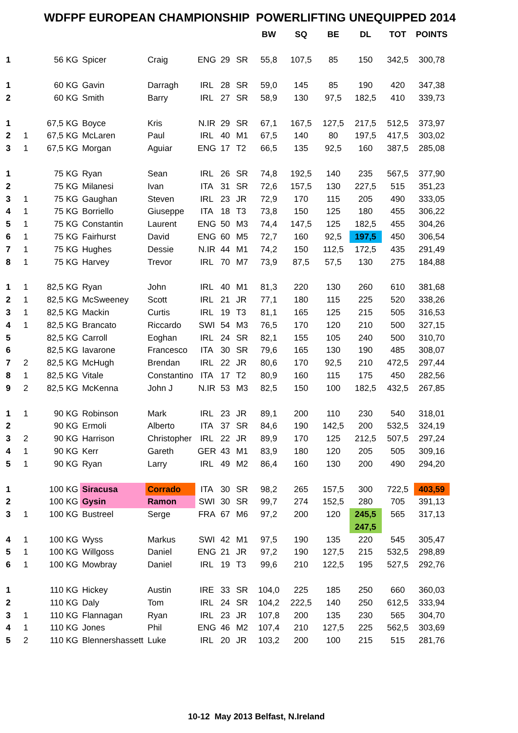WDFPF EUROPEAN CHAMPIONSHIP POWERLIFTING UNEQUIPPED 2014
| | | | | | | | | BW | SQ | BE | DL | TOT | POINTS |
| --- | --- | --- | --- | --- | --- | --- | --- | --- | --- | --- | --- | --- | --- |
| 1 | | 56 KG | Spicer | Craig | ENG | 29 | SR | 55,8 | 107,5 | 85 | 150 | 342,5 | 300,78 |
| 1 | | 60 KG | Gavin | Darragh | IRL | 28 | SR | 59,0 | 145 | 85 | 190 | 420 | 347,38 |
| 2 | | 60 KG | Smith | Barry | IRL | 27 | SR | 58,9 | 130 | 97,5 | 182,5 | 410 | 339,73 |
| 1 | | 67,5 KG | Boyce | Kris | N.IR | 29 | SR | 67,1 | 167,5 | 127,5 | 217,5 | 512,5 | 373,97 |
| 2 | 1 | 67,5 KG | McLaren | Paul | IRL | 40 | M1 | 67,5 | 140 | 80 | 197,5 | 417,5 | 303,02 |
| 3 | 1 | 67,5 KG | Morgan | Aguiar | ENG | 17 | T2 | 66,5 | 135 | 92,5 | 160 | 387,5 | 285,08 |
| 1 | | 75 KG | Ryan | Sean | IRL | 26 | SR | 74,8 | 192,5 | 140 | 235 | 567,5 | 377,90 |
| 2 | | 75 KG | Milanesi | Ivan | ITA | 31 | SR | 72,6 | 157,5 | 130 | 227,5 | 515 | 351,23 |
| 3 | 1 | 75 KG | Gaughan | Steven | IRL | 23 | JR | 72,9 | 170 | 115 | 205 | 490 | 333,05 |
| 4 | 1 | 75 KG | Borriello | Giuseppe | ITA | 18 | T3 | 73,8 | 150 | 125 | 180 | 455 | 306,22 |
| 5 | 1 | 75 KG | Constantin | Laurent | ENG | 50 | M3 | 74,4 | 147,5 | 125 | 182,5 | 455 | 304,26 |
| 6 | 1 | 75 KG | Fairhurst | David | ENG | 60 | M5 | 72,7 | 160 | 92,5 | 197,5 | 450 | 306,54 |
| 7 | 1 | 75 KG | Hughes | Dessie | N.IR | 44 | M1 | 74,2 | 150 | 112,5 | 172,5 | 435 | 291,49 |
| 8 | 1 | 75 KG | Harvey | Trevor | IRL | 70 | M7 | 73,9 | 87,5 | 57,5 | 130 | 275 | 184,88 |
| 1 | 1 | 82,5 KG | Ryan | John | IRL | 40 | M1 | 81,3 | 220 | 130 | 260 | 610 | 381,68 |
| 2 | 1 | 82,5 KG | McSweeney | Scott | IRL | 21 | JR | 77,1 | 180 | 115 | 225 | 520 | 338,26 |
| 3 | 1 | 82,5 KG | Mackin | Curtis | IRL | 19 | T3 | 81,1 | 165 | 125 | 215 | 505 | 316,53 |
| 4 | 1 | 82,5 KG | Brancato | Riccardo | SWI | 54 | M3 | 76,5 | 170 | 120 | 210 | 500 | 327,15 |
| 5 | | 82,5 KG | Carroll | Eoghan | IRL | 24 | SR | 82,1 | 155 | 105 | 240 | 500 | 310,70 |
| 6 | | 82,5 KG | Iavarone | Francesco | ITA | 30 | SR | 79,6 | 165 | 130 | 190 | 485 | 308,07 |
| 7 | 2 | 82,5 KG | McHugh | Brendan | IRL | 22 | JR | 80,6 | 170 | 92,5 | 210 | 472,5 | 297,44 |
| 8 | 1 | 82,5 KG | Vitale | Constantino | ITA | 17 | T2 | 80,9 | 160 | 115 | 175 | 450 | 282,56 |
| 9 | 2 | 82,5 KG | McKenna | John J | N.IR | 53 | M3 | 82,5 | 150 | 100 | 182,5 | 432,5 | 267,85 |
| 1 | 1 | 90 KG | Robinson | Mark | IRL | 23 | JR | 89,1 | 200 | 110 | 230 | 540 | 318,01 |
| 2 | | 90 KG | Ermoli | Alberto | ITA | 37 | SR | 84,6 | 190 | 142,5 | 200 | 532,5 | 324,19 |
| 3 | 2 | 90 KG | Harrison | Christopher | IRL | 22 | JR | 89,9 | 170 | 125 | 212,5 | 507,5 | 297,24 |
| 4 | 1 | 90 KG | Kerr | Gareth | GER | 43 | M1 | 83,9 | 180 | 120 | 205 | 505 | 309,16 |
| 5 | 1 | 90 KG | Ryan | Larry | IRL | 49 | M2 | 86,4 | 160 | 130 | 200 | 490 | 294,20 |
| 1 | | 100 KG | Siracusa | Corrado | ITA | 30 | SR | 98,2 | 265 | 157,5 | 300 | 722,5 | 403,59 |
| 2 | | 100 KG | Gysin | Ramon | SWI | 30 | SR | 99,7 | 274 | 152,5 | 280 | 705 | 391,13 |
| 3 | 1 | 100 KG | Bustreel | Serge | FRA | 67 | M6 | 97,2 | 200 | 120 | 245,5 | 565 | 317,13 |
| | | | | | | | | | | | 247,5 | | |
| 4 | 1 | 100 KG | Wyss | Markus | SWI | 42 | M1 | 97,5 | 190 | 135 | 220 | 545 | 305,47 |
| 5 | 1 | 100 KG | Willgoss | Daniel | ENG | 21 | JR | 97,2 | 190 | 127,5 | 215 | 532,5 | 298,89 |
| 6 | 1 | 100 KG | Mowbray | Daniel | IRL | 19 | T3 | 99,6 | 210 | 122,5 | 195 | 527,5 | 292,76 |
| 1 | | 110 KG | Hickey | Austin | IRE | 33 | SR | 104,0 | 225 | 185 | 250 | 660 | 360,03 |
| 2 | | 110 KG | Daly | Tom | IRL | 24 | SR | 104,2 | 222,5 | 140 | 250 | 612,5 | 333,94 |
| 3 | 1 | 110 KG | Flannagan | Ryan | IRL | 23 | JR | 107,8 | 200 | 135 | 230 | 565 | 304,70 |
| 4 | 1 | 110 KG | Jones | Phil | ENG | 46 | M2 | 107,4 | 210 | 127,5 | 225 | 562,5 | 303,69 |
| 5 | 2 | 110 KG | Blennershassett | Luke | IRL | 20 | JR | 103,2 | 200 | 100 | 215 | 515 | 281,76 |
10-12 May 2013 Belfast, N.Ireland